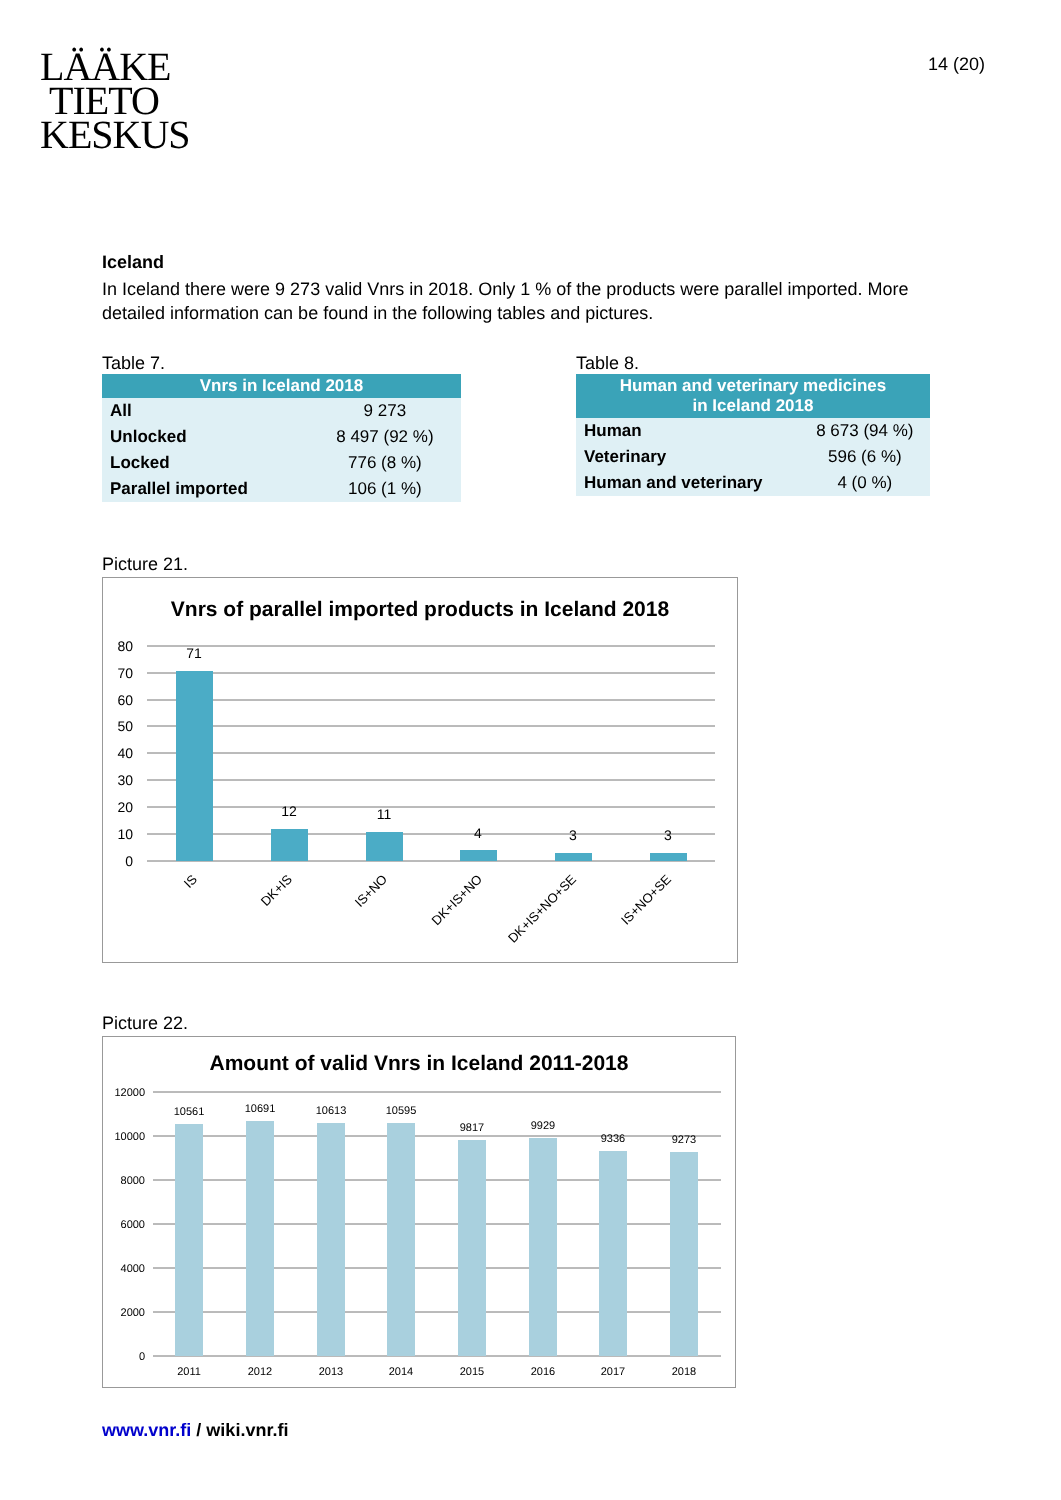LÄÄKE
TIETO
KESKUS
14 (20)
Iceland
In Iceland there were 9 273 valid Vnrs in 2018. Only 1 % of the products were parallel imported. More detailed information can be found in the following tables and pictures.
Table 7.
| Vnrs in Iceland 2018 | |
| --- | --- |
| All | 9 273 |
| Unlocked | 8 497 (92 %) |
| Locked | 776 (8 %) |
| Parallel imported | 106 (1 %) |
Table 8.
| Human and veterinary medicines in Iceland 2018 | |
| --- | --- |
| Human | 8 673 (94 %) |
| Veterinary | 596 (6 %) |
| Human and veterinary | 4 (0 %) |
Picture 21.
Vnrs of parallel imported products in Iceland 2018
80
70
60
50
40
30
20
10
0
71
12
11
4
3
3
IS
DK+IS
IS+NO
DK+IS+NO
DK+IS+NO+SE
IS+NO+SE
Picture 22.
Amount of valid Vnrs in Iceland 2011-2018
12000
10000
8000
6000
4000
2000
0
10561
10691
10613
10595
9817
9929
9336
9273
2011
2012
2013
2014
2015
2016
2017
2018
www.vnr.fi / wiki.vnr.fi